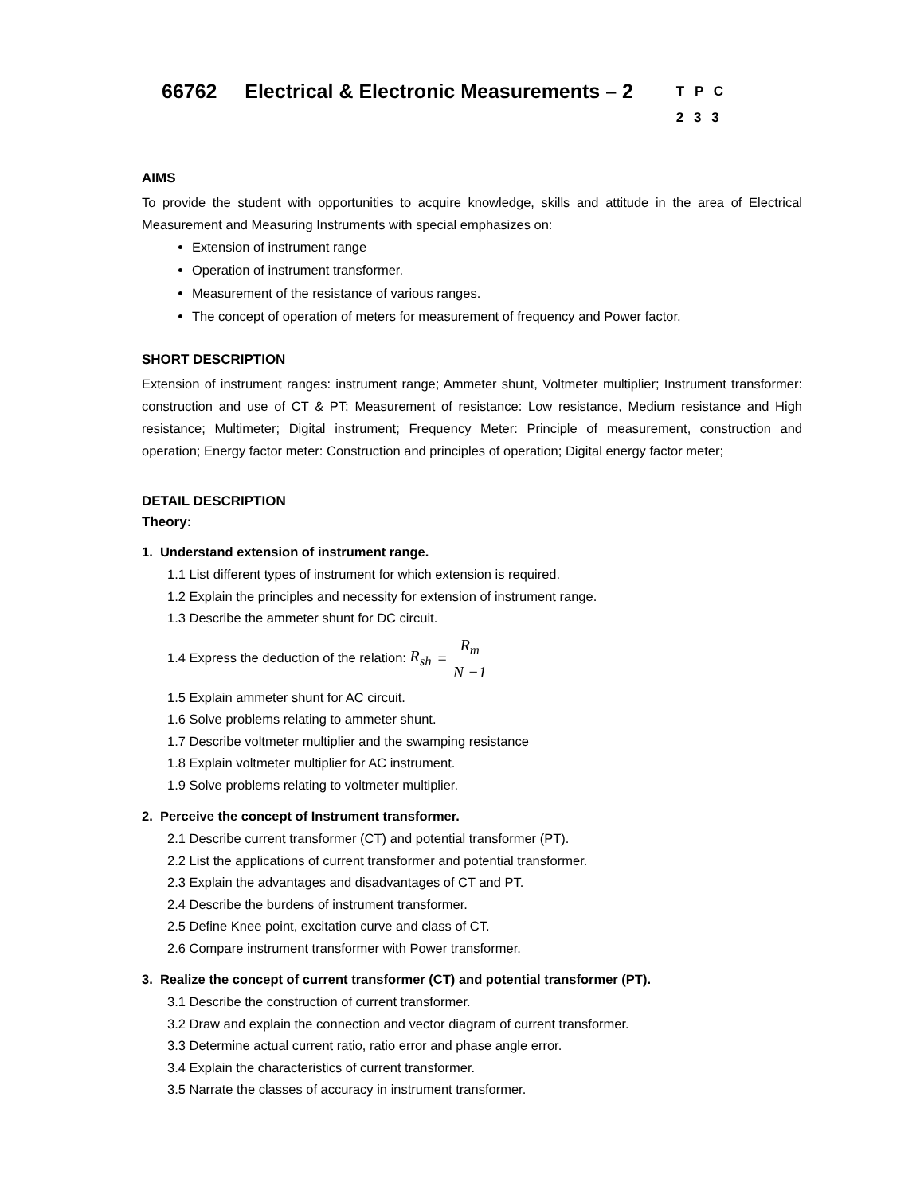66762 Electrical & Electronic Measurements – 2 T P C
2 3 3
AIMS
To provide the student with opportunities to acquire knowledge, skills and attitude in the area of Electrical Measurement and Measuring Instruments with special emphasizes on:
Extension of instrument range
Operation of instrument transformer.
Measurement of the resistance of various ranges.
The concept of operation of meters for measurement of frequency and Power factor,
SHORT DESCRIPTION
Extension of instrument ranges: instrument range; Ammeter shunt, Voltmeter multiplier; Instrument transformer: construction and use of CT & PT; Measurement of resistance: Low resistance, Medium resistance and High resistance; Multimeter; Digital instrument; Frequency Meter: Principle of measurement, construction and operation; Energy factor meter: Construction and principles of operation; Digital energy factor meter;
DETAIL DESCRIPTION
Theory:
1. Understand extension of instrument range.
1.1 List different types of instrument for which extension is required.
1.2 Explain the principles and necessity for extension of instrument range.
1.3 Describe the ammeter shunt for DC circuit.
1.4 Express the deduction of the relation: R<sub>sh</sub> = R<sub>m</sub> N −1
1.5 Explain ammeter shunt for AC circuit.
1.6 Solve problems relating to ammeter shunt.
1.7 Describe voltmeter multiplier and the swamping resistance
1.8 Explain voltmeter multiplier for AC instrument.
1.9 Solve problems relating to voltmeter multiplier.
2. Perceive the concept of Instrument transformer.
2.1 Describe current transformer (CT) and potential transformer (PT).
2.2 List the applications of current transformer and potential transformer.
2.3 Explain the advantages and disadvantages of CT and PT.
2.4 Describe the burdens of instrument transformer.
2.5 Define Knee point, excitation curve and class of CT.
2.6 Compare instrument transformer with Power transformer.
3. Realize the concept of current transformer (CT) and potential transformer (PT).
3.1 Describe the construction of current transformer.
3.2 Draw and explain the connection and vector diagram of current transformer.
3.3 Determine actual current ratio, ratio error and phase angle error.
3.4 Explain the characteristics of current transformer.
3.5 Narrate the classes of accuracy in instrument transformer.